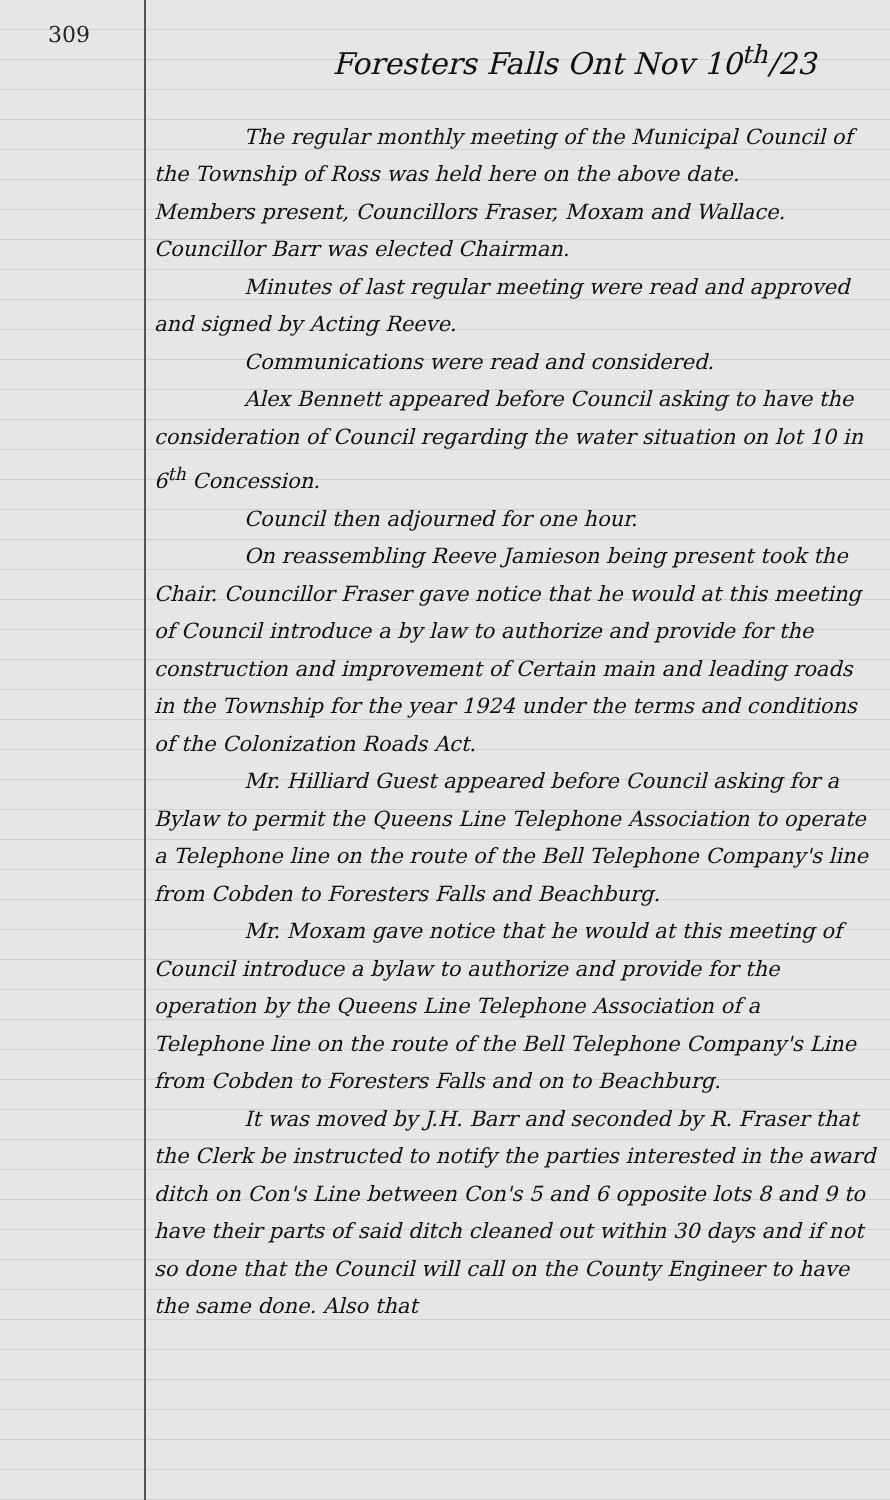309
Foresters Falls Ont Nov 10<sup>th</sup>/23
The regular monthly meeting of the Municipal Council of the Township of Ross was held here on the above date.
Members present, Councillors Fraser, Moxam and Wallace. Councillor Barr was elected Chairman.
Minutes of last regular meeting were read and approved and signed by Acting Reeve.
Communications were read and considered.
Alex Bennett appeared before Council asking to have the consideration of Council regarding the water situation on lot 10 in 6<sup>th</sup> Concession.
Council then adjourned for one hour.
On reassembling Reeve Jamieson being present took the Chair. Councillor Fraser gave notice that he would at this meeting of Council introduce a by law to authorize and provide for the construction and improvement of Certain main and leading roads in the Township for the year 1924 under the terms and conditions of the Colonization Roads Act.
Mr. Hilliard Guest appeared before Council asking for a Bylaw to permit the Queens Line Telephone Association to operate a Telephone line on the route of the Bell Telephone Company's line from Cobden to Foresters Falls and Beachburg.
Mr. Moxam gave notice that he would at this meeting of Council introduce a bylaw to authorize and provide for the operation by the Queens Line Telephone Association of a Telephone line on the route of the Bell Telephone Company's Line from Cobden to Foresters Falls and on to Beachburg.
It was moved by J.H. Barr and seconded by R. Fraser that the Clerk be instructed to notify the parties interested in the award ditch on Con's Line between Con's 5 and 6 opposite lots 8 and 9 to have their parts of said ditch cleaned out within 30 days and if not so done that the Council will call on the County Engineer to have the same done. Also that